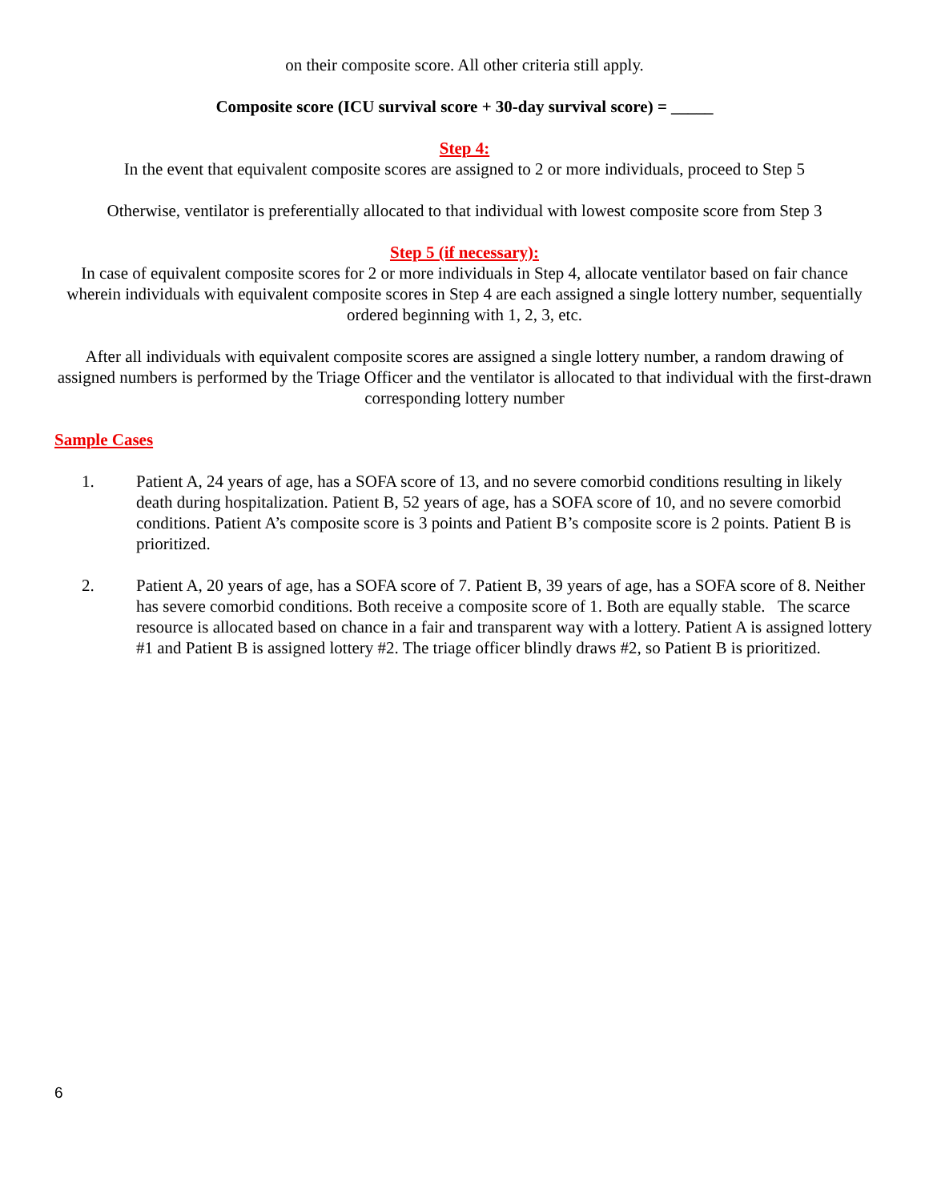on their composite score. All other criteria still apply.
Composite score (ICU survival score + 30-day survival score) = _____
Step 4:
In the event that equivalent composite scores are assigned to 2 or more individuals, proceed to Step 5
Otherwise, ventilator is preferentially allocated to that individual with lowest composite score from Step 3
Step 5 (if necessary):
In case of equivalent composite scores for 2 or more individuals in Step 4, allocate ventilator based on fair chance wherein individuals with equivalent composite scores in Step 4 are each assigned a single lottery number, sequentially ordered beginning with 1, 2, 3, etc.
After all individuals with equivalent composite scores are assigned a single lottery number, a random drawing of assigned numbers is performed by the Triage Officer and the ventilator is allocated to that individual with the first-drawn corresponding lottery number
Sample Cases
1. Patient A, 24 years of age, has a SOFA score of 13, and no severe comorbid conditions resulting in likely death during hospitalization. Patient B, 52 years of age, has a SOFA score of 10, and no severe comorbid conditions. Patient A’s composite score is 3 points and Patient B’s composite score is 2 points. Patient B is prioritized.
2. Patient A, 20 years of age, has a SOFA score of 7. Patient B, 39 years of age, has a SOFA score of 8. Neither has severe comorbid conditions. Both receive a composite score of 1. Both are equally stable. The scarce resource is allocated based on chance in a fair and transparent way with a lottery. Patient A is assigned lottery #1 and Patient B is assigned lottery #2. The triage officer blindly draws #2, so Patient B is prioritized.
6